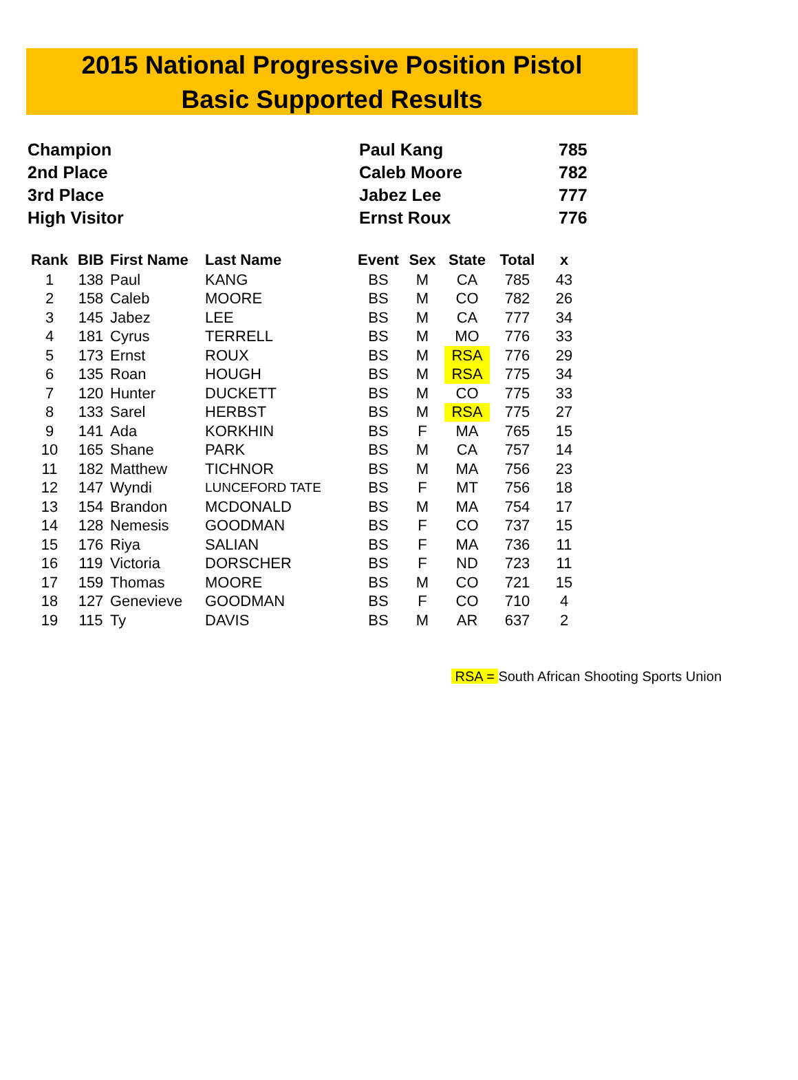2015 National Progressive Position Pistol
Basic Supported Results
| Champion | Paul Kang | 785 |
| 2nd Place | Caleb Moore | 782 |
| 3rd Place | Jabez Lee | 777 |
| High Visitor | Ernst Roux | 776 |
| Rank | BIB | First Name | Last Name | Event | Sex | State | Total | x |
| --- | --- | --- | --- | --- | --- | --- | --- | --- |
| 1 | 138 | Paul | KANG | BS | M | CA | 785 | 43 |
| 2 | 158 | Caleb | MOORE | BS | M | CO | 782 | 26 |
| 3 | 145 | Jabez | LEE | BS | M | CA | 777 | 34 |
| 4 | 181 | Cyrus | TERRELL | BS | M | MO | 776 | 33 |
| 5 | 173 | Ernst | ROUX | BS | M | RSA | 776 | 29 |
| 6 | 135 | Roan | HOUGH | BS | M | RSA | 775 | 34 |
| 7 | 120 | Hunter | DUCKETT | BS | M | CO | 775 | 33 |
| 8 | 133 | Sarel | HERBST | BS | M | RSA | 775 | 27 |
| 9 | 141 | Ada | KORKHIN | BS | F | MA | 765 | 15 |
| 10 | 165 | Shane | PARK | BS | M | CA | 757 | 14 |
| 11 | 182 | Matthew | TICHNOR | BS | M | MA | 756 | 23 |
| 12 | 147 | Wyndi | LUNCEFORD TATE | BS | F | MT | 756 | 18 |
| 13 | 154 | Brandon | MCDONALD | BS | M | MA | 754 | 17 |
| 14 | 128 | Nemesis | GOODMAN | BS | F | CO | 737 | 15 |
| 15 | 176 | Riya | SALIAN | BS | F | MA | 736 | 11 |
| 16 | 119 | Victoria | DORSCHER | BS | F | ND | 723 | 11 |
| 17 | 159 | Thomas | MOORE | BS | M | CO | 721 | 15 |
| 18 | 127 | Genevieve | GOODMAN | BS | F | CO | 710 | 4 |
| 19 | 115 | Ty | DAVIS | BS | M | AR | 637 | 2 |
RSA = South African Shooting Sports Union